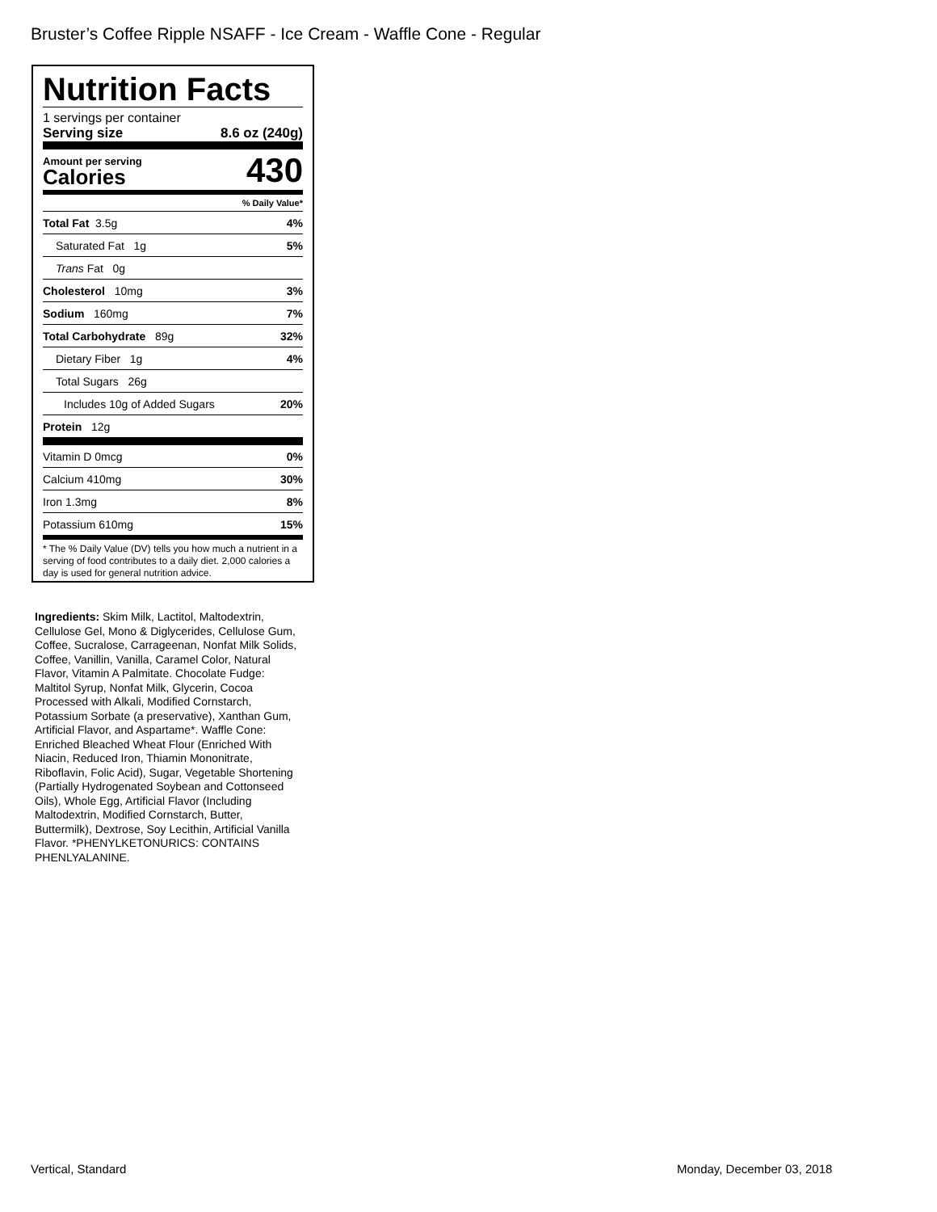Bruster’s Coffee Ripple NSAFF - Ice Cream - Waffle Cone - Regular
Nutrition Facts
1 servings per container
Serving size 8.6 oz (240g)
Amount per serving
Calories
430
% Daily Value*
Total Fat 3.5g 4%
Saturated Fat 1g 5%
Trans Fat 0g
Cholesterol 10mg 3%
Sodium 160mg 7%
Total Carbohydrate 89g 32%
Dietary Fiber 1g 4%
Total Sugars 26g
Includes 10g of Added Sugars 20%
Protein 12g
Vitamin D 0mcg 0%
Calcium 410mg 30%
Iron 1.3mg 8%
Potassium 610mg 15%
* The % Daily Value (DV) tells you how much a nutrient in a serving of food contributes to a daily diet. 2,000 calories a day is used for general nutrition advice.
Ingredients: Skim Milk, Lactitol, Maltodextrin, Cellulose Gel, Mono & Diglycerides, Cellulose Gum, Coffee, Sucralose, Carrageenan, Nonfat Milk Solids, Coffee, Vanillin, Vanilla, Caramel Color, Natural Flavor, Vitamin A Palmitate. Chocolate Fudge: Maltitol Syrup, Nonfat Milk, Glycerin, Cocoa Processed with Alkali, Modified Cornstarch, Potassium Sorbate (a preservative), Xanthan Gum, Artificial Flavor, and Aspartame*. Waffle Cone: Enriched Bleached Wheat Flour (Enriched With Niacin, Reduced Iron, Thiamin Mononitrate, Riboflavin, Folic Acid), Sugar, Vegetable Shortening (Partially Hydrogenated Soybean and Cottonseed Oils), Whole Egg, Artificial Flavor (Including Maltodextrin, Modified Cornstarch, Butter, Buttermilk), Dextrose, Soy Lecithin, Artificial Vanilla Flavor. *PHENYLKETONURICS: CONTAINS PHENLYALANINE.
Vertical, Standard Monday, December 03, 2018